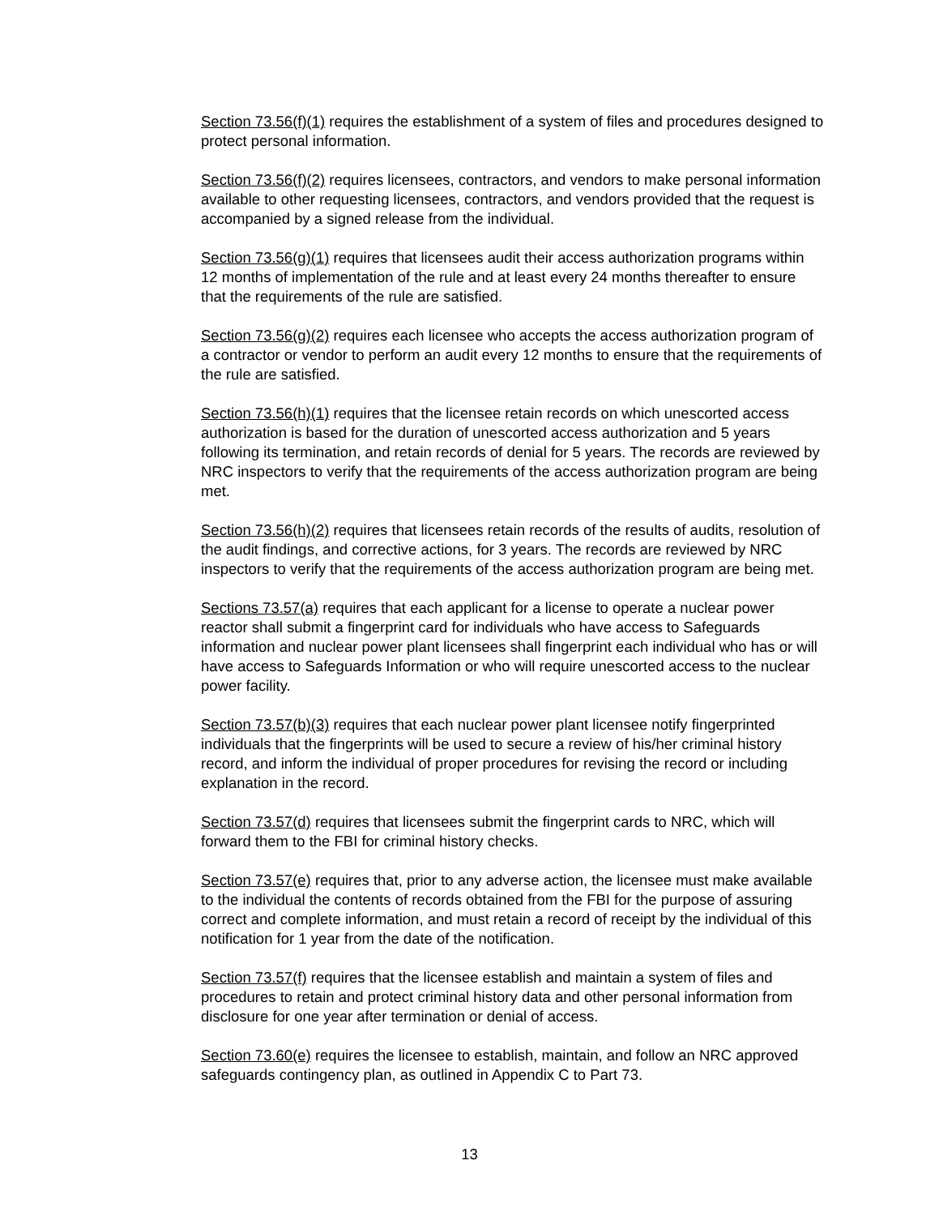Section 73.56(f)(1) requires the establishment of a system of files and procedures designed to protect personal information.
Section 73.56(f)(2) requires licensees, contractors, and vendors to make personal information available to other requesting licensees, contractors, and vendors provided that the request is accompanied by a signed release from the individual.
Section 73.56(g)(1) requires that licensees audit their access authorization programs within 12 months of implementation of the rule and at least every 24 months thereafter to ensure that the requirements of the rule are satisfied.
Section 73.56(g)(2) requires each licensee who accepts the access authorization program of a contractor or vendor to perform an audit every 12 months to ensure that the requirements of the rule are satisfied.
Section 73.56(h)(1) requires that the licensee retain records on which unescorted access authorization is based for the duration of unescorted access authorization and 5 years following its termination, and retain records of denial for 5 years. The records are reviewed by NRC inspectors to verify that the requirements of the access authorization program are being met.
Section 73.56(h)(2) requires that licensees retain records of the results of audits, resolution of the audit findings, and corrective actions, for 3 years. The records are reviewed by NRC inspectors to verify that the requirements of the access authorization program are being met.
Sections 73.57(a) requires that each applicant for a license to operate a nuclear power reactor shall submit a fingerprint card for individuals who have access to Safeguards information and nuclear power plant licensees shall fingerprint each individual who has or will have access to Safeguards Information or who will require unescorted access to the nuclear power facility.
Section 73.57(b)(3) requires that each nuclear power plant licensee notify fingerprinted individuals that the fingerprints will be used to secure a review of his/her criminal history record, and inform the individual of proper procedures for revising the record or including explanation in the record.
Section 73.57(d) requires that licensees submit the fingerprint cards to NRC, which will forward them to the FBI for criminal history checks.
Section 73.57(e) requires that, prior to any adverse action, the licensee must make available to the individual the contents of records obtained from the FBI for the purpose of assuring correct and complete information, and must retain a record of receipt by the individual of this notification for 1 year from the date of the notification.
Section 73.57(f) requires that the licensee establish and maintain a system of files and procedures to retain and protect criminal history data and other personal information from disclosure for one year after termination or denial of access.
Section 73.60(e) requires the licensee to establish, maintain, and follow an NRC approved safeguards contingency plan, as outlined in Appendix C to Part 73.
13